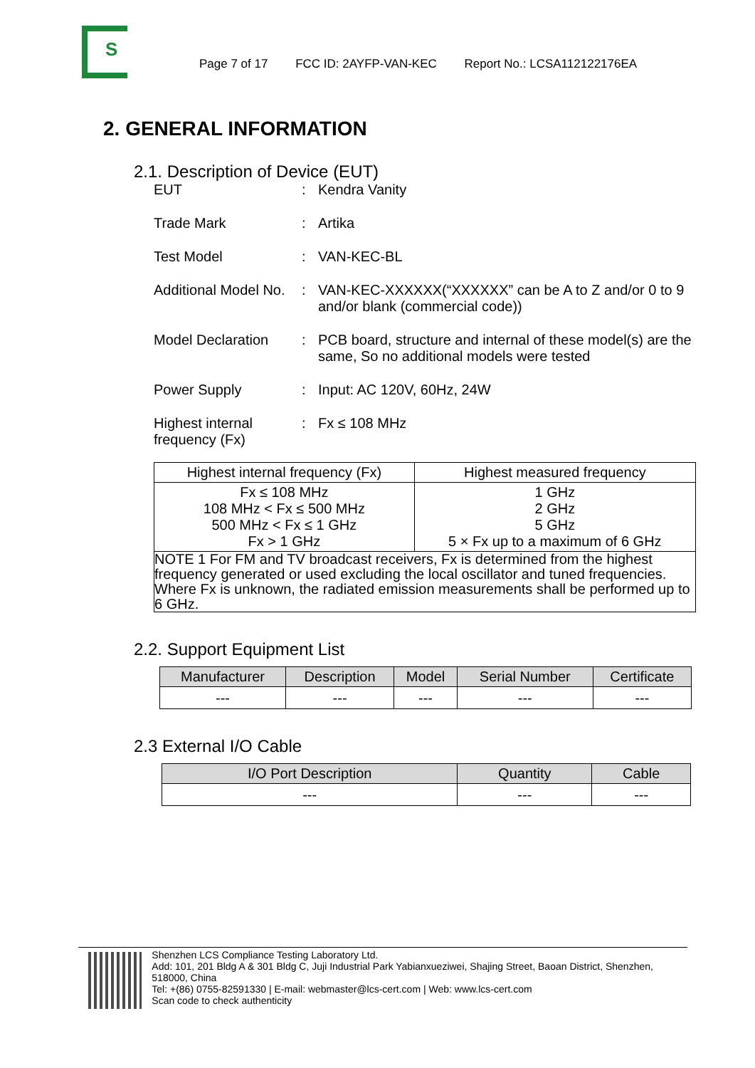S
Page 7 of 17 FCC ID: 2AYFP-VAN-KEC Report No.: LCSA112122176EA
2. GENERAL INFORMATION
2.1. Description of Device (EUT)
EUT : Kendra Vanity
Trade Mark : Artika
Test Model : VAN-KEC-BL
Additional Model No.
: VAN-KEC-XXXXXX(“XXXXXX” can be A to Z and/or 0 to 9 and/or blank (commercial code))
Model Declaration : PCB board, structure and internal of these model(s) are the same, So no additional models were tested
Power Supply : Input: AC 120V, 60Hz, 24W
Highest internal frequency (Fx)
: Fx ≤ 108 MHz
| Highest internal frequency (Fx) | Highest measured frequency |
| --- | --- |
| Fx ≤ 108 MHz 108 MHz < Fx ≤ 500 MHz 500 MHz < Fx ≤ 1 GHz Fx > 1 GHz | 1 GHz 2 GHz 5 GHz 5 × Fx up to a maximum of 6 GHz |
| NOTE 1 For FM and TV broadcast receivers, Fx is determined from the highest frequency generated or used excluding the local oscillator and tuned frequencies. Where Fx is unknown, the radiated emission measurements shall be performed up to 6 GHz. | |
2.2. Support Equipment List
| Manufacturer | Description | Model | Serial Number | Certificate |
| --- | --- | --- | --- | --- |
| --- | --- | --- | --- | --- |
2.3 External I/O Cable
| I/O Port Description | Quantity | Cable |
| --- | --- | --- |
| --- | --- | --- |
Shenzhen LCS Compliance Testing Laboratory Ltd.
Add: 101, 201 Bldg A & 301 Bldg C, Juji Industrial Park Yabianxueziwei, Shajing Street, Baoan District, Shenzhen, 518000, China
Tel: +(86) 0755-82591330 | E-mail: webmaster@lcs-cert.com | Web: www.lcs-cert.com
Scan code to check authenticity